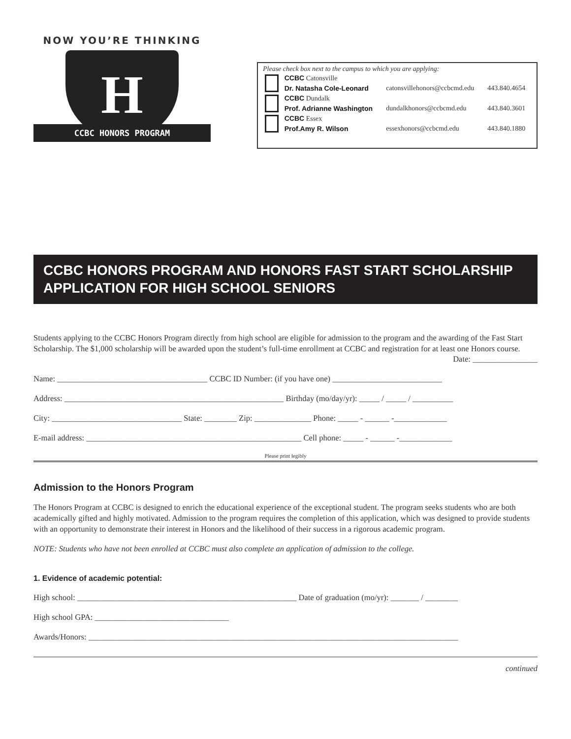NOW YOU’RE THINKING
H
CCBC HONORS PROGRAM
Please check box next to the campus to which you are applying:
| | CCBC Catonsville | | |
| | Dr. Natasha Cole-Leonard | catonsvillehonors@ccbcmd.edu | 443.840.4654 |
| | CCBC Dundalk | | |
| | Prof. Adrianne Washington | dundalkhonors@ccbcmd.edu | 443.840.3601 |
| | CCBC Essex | | |
| | Prof.Amy R. Wilson | essexhonors@ccbcmd.edu | 443.840.1880 |
CCBC HONORS PROGRAM AND HONORS FAST START SCHOLARSHIP
APPLICATION FOR HIGH SCHOOL SENIORS
Students applying to the CCBC Honors Program directly from high school are eligible for admission to the program and the awarding of the Fast Start Scholarship. The $1,000 scholarship will be awarded upon the student’s full-time enrollment at CCBC and registration for at least one Honors course.
Date: ________________
Name: _____________________________________ CCBC ID Number: (if you have one) ___________________________
Address: ______________________________________________________ Birthday (mo/day/yr): _____ / _____ / __________
City: ________________________________ State: ________ Zip: ______________ Phone: _____ - ______ -_____________
E-mail address: _____________________________________________________ Cell phone: _____ - ______ -_____________
Please print legibly
Admission to the Honors Program
The Honors Program at CCBC is designed to enrich the educational experience of the exceptional student. The program seeks students who are both academically gifted and highly motivated. Admission to the program requires the completion of this application, which was designed to provide students with an opportunity to demonstrate their interest in Honors and the likelihood of their success in a rigorous academic program.
NOTE: Students who have not been enrolled at CCBC must also complete an application of admission to the college.
1. Evidence of academic potential:
High school: ______________________________________________________ Date of graduation (mo/yr): _______ / ________
High school GPA: _________________________________
Awards/Honors: ___________________________________________________________________________________________
continued